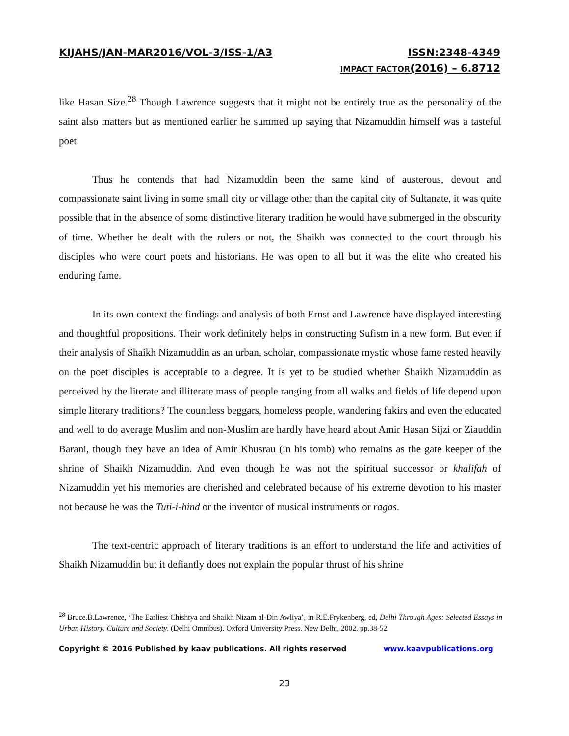KIJAHS/JAN-MAR2016/VOL-3/ISS-1/A3 ISSN:2348-4349
IMPACT FACTOR(2016) – 6.8712
like Hasan Size.<sup>28</sup> Though Lawrence suggests that it might not be entirely true as the personality of the saint also matters but as mentioned earlier he summed up saying that Nizamuddin himself was a tasteful poet.
Thus he contends that had Nizamuddin been the same kind of austerous, devout and compassionate saint living in some small city or village other than the capital city of Sultanate, it was quite possible that in the absence of some distinctive literary tradition he would have submerged in the obscurity of time. Whether he dealt with the rulers or not, the Shaikh was connected to the court through his disciples who were court poets and historians. He was open to all but it was the elite who created his enduring fame.
In its own context the findings and analysis of both Ernst and Lawrence have displayed interesting and thoughtful propositions. Their work definitely helps in constructing Sufism in a new form. But even if their analysis of Shaikh Nizamuddin as an urban, scholar, compassionate mystic whose fame rested heavily on the poet disciples is acceptable to a degree. It is yet to be studied whether Shaikh Nizamuddin as perceived by the literate and illiterate mass of people ranging from all walks and fields of life depend upon simple literary traditions? The countless beggars, homeless people, wandering fakirs and even the educated and well to do average Muslim and non-Muslim are hardly have heard about Amir Hasan Sijzi or Ziauddin Barani, though they have an idea of Amir Khusrau (in his tomb) who remains as the gate keeper of the shrine of Shaikh Nizamuddin. And even though he was not the spiritual successor or khalifah of Nizamuddin yet his memories are cherished and celebrated because of his extreme devotion to his master not because he was the Tuti-i-hind or the inventor of musical instruments or ragas.
The text-centric approach of literary traditions is an effort to understand the life and activities of Shaikh Nizamuddin but it defiantly does not explain the popular thrust of his shrine
<sup>28</sup> Bruce.B.Lawrence, ‘The Earliest Chishtya and Shaikh Nizam al-Din Awliya’, in R.E.Frykenberg, ed, Delhi Through Ages: Selected Essays in Urban History, Culture and Society, (Delhi Omnibus), Oxford University Press, New Delhi, 2002, pp.38-52.
Copyright © 2016 Published by kaav publications. All rights reserved www.kaavpublications.org
23